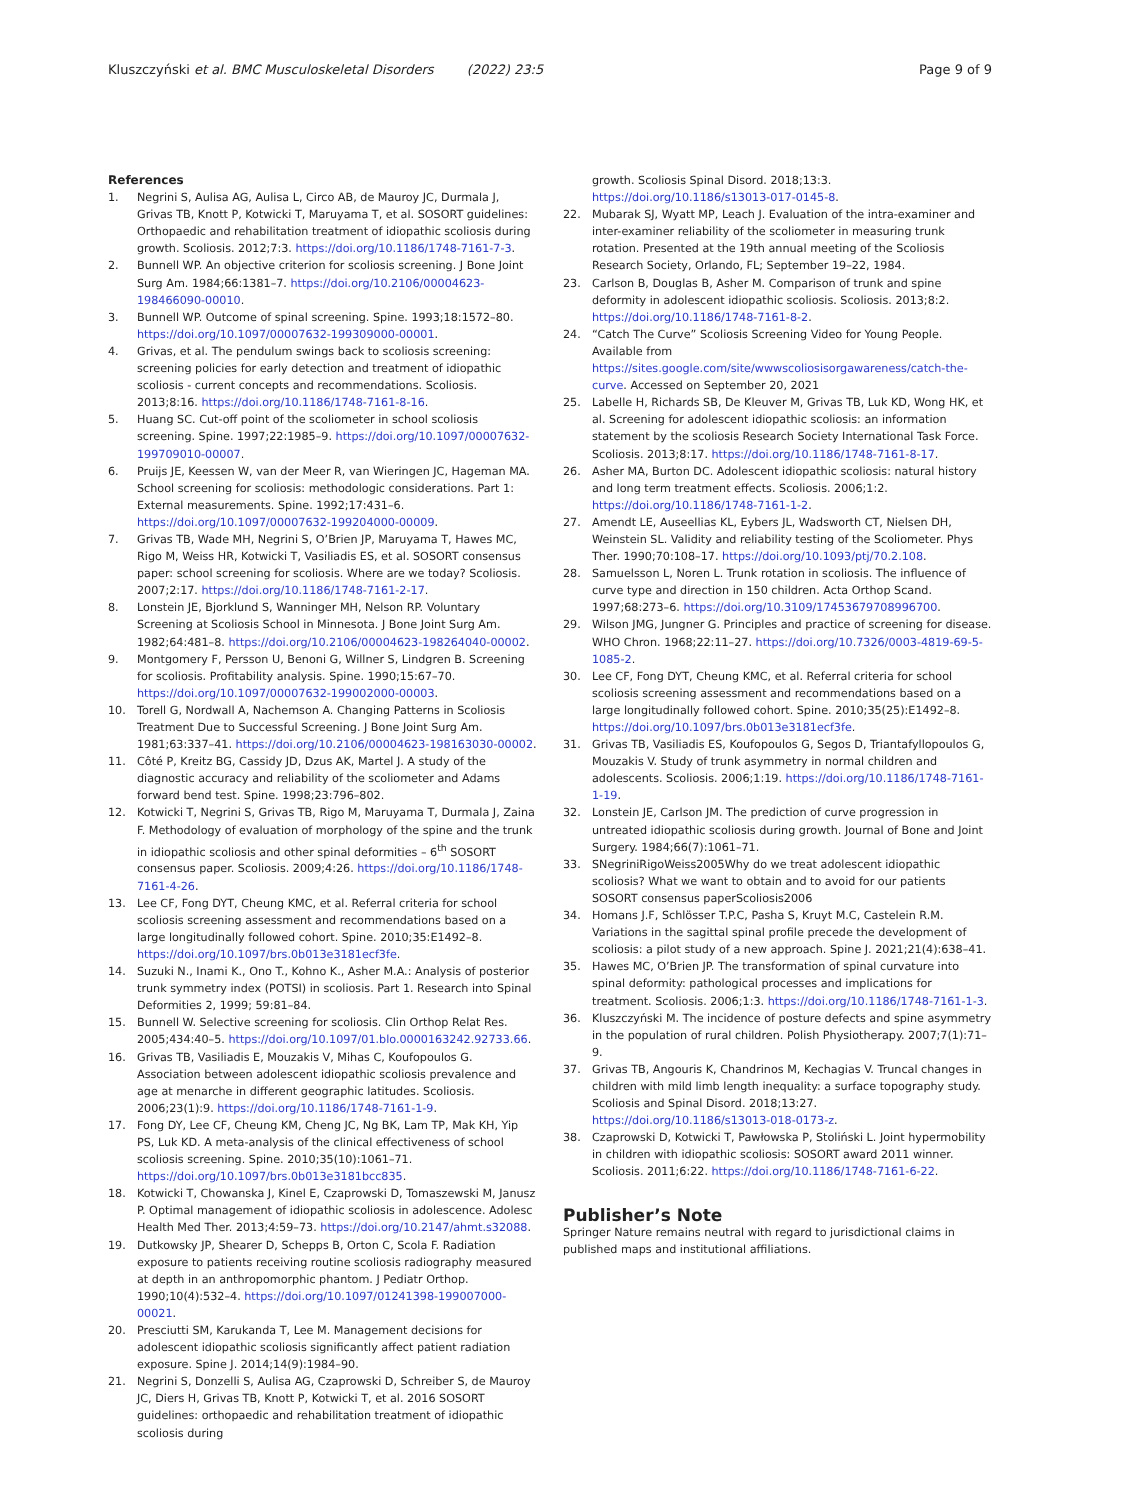Kluszczyński et al. BMC Musculoskeletal Disorders (2022) 23:5
Page 9 of 9
References
1. Negrini S, Aulisa AG, Aulisa L, Circo AB, de Mauroy JC, Durmala J, Grivas TB, Knott P, Kotwicki T, Maruyama T, et al. SOSORT guidelines: Orthopaedic and rehabilitation treatment of idiopathic scoliosis during growth. Scoliosis. 2012;7:3. https://doi.org/10.1186/1748-7161-7-3.
2. Bunnell WP. An objective criterion for scoliosis screening. J Bone Joint Surg Am. 1984;66:1381–7. https://doi.org/10.2106/00004623-198466090-00010.
3. Bunnell WP. Outcome of spinal screening. Spine. 1993;18:1572–80. https://doi.org/10.1097/00007632-199309000-00001.
4. Grivas, et al. The pendulum swings back to scoliosis screening: screening policies for early detection and treatment of idiopathic scoliosis - current concepts and recommendations. Scoliosis. 2013;8:16. https://doi.org/10.1186/1748-7161-8-16.
5. Huang SC. Cut-off point of the scoliometer in school scoliosis screening. Spine. 1997;22:1985–9. https://doi.org/10.1097/00007632-199709010-00007.
6. Pruijs JE, Keessen W, van der Meer R, van Wieringen JC, Hageman MA. School screening for scoliosis: methodologic considerations. Part 1: External measurements. Spine. 1992;17:431–6. https://doi.org/10.1097/00007632-199204000-00009.
7. Grivas TB, Wade MH, Negrini S, O’Brien JP, Maruyama T, Hawes MC, Rigo M, Weiss HR, Kotwicki T, Vasiliadis ES, et al. SOSORT consensus paper: school screening for scoliosis. Where are we today? Scoliosis. 2007;2:17. https://doi.org/10.1186/1748-7161-2-17.
8. Lonstein JE, Bjorklund S, Wanninger MH, Nelson RP. Voluntary Screening at Scoliosis School in Minnesota. J Bone Joint Surg Am. 1982;64:481–8. https://doi.org/10.2106/00004623-198264040-00002.
9. Montgomery F, Persson U, Benoni G, Willner S, Lindgren B. Screening for scoliosis. Profitability analysis. Spine. 1990;15:67–70. https://doi.org/10.1097/00007632-199002000-00003.
10. Torell G, Nordwall A, Nachemson A. Changing Patterns in Scoliosis Treatment Due to Successful Screening. J Bone Joint Surg Am. 1981;63:337–41. https://doi.org/10.2106/00004623-198163030-00002.
11. Côté P, Kreitz BG, Cassidy JD, Dzus AK, Martel J. A study of the diagnostic accuracy and reliability of the scoliometer and Adams forward bend test. Spine. 1998;23:796–802.
12. Kotwicki T, Negrini S, Grivas TB, Rigo M, Maruyama T, Durmala J, Zaina F. Methodology of evaluation of morphology of the spine and the trunk in idiopathic scoliosis and other spinal deformities – 6<sup>th</sup> SOSORT consensus paper. Scoliosis. 2009;4:26. https://doi.org/10.1186/1748-7161-4-26.
13. Lee CF, Fong DYT, Cheung KMC, et al. Referral criteria for school scoliosis screening assessment and recommendations based on a large longitudinally followed cohort. Spine. 2010;35:E1492–8. https://doi.org/10.1097/brs.0b013e3181ecf3fe.
14. Suzuki N., Inami K., Ono T., Kohno K., Asher M.A.: Analysis of posterior trunk symmetry index (POTSI) in scoliosis. Part 1. Research into Spinal Deformities 2, 1999; 59:81–84.
15. Bunnell W. Selective screening for scoliosis. Clin Orthop Relat Res. 2005;434:40–5. https://doi.org/10.1097/01.blo.0000163242.92733.66.
16. Grivas TB, Vasiliadis E, Mouzakis V, Mihas C, Koufopoulos G. Association between adolescent idiopathic scoliosis prevalence and age at menarche in different geographic latitudes. Scoliosis. 2006;23(1):9. https://doi.org/10.1186/1748-7161-1-9.
17. Fong DY, Lee CF, Cheung KM, Cheng JC, Ng BK, Lam TP, Mak KH, Yip PS, Luk KD. A meta-analysis of the clinical effectiveness of school scoliosis screening. Spine. 2010;35(10):1061–71. https://doi.org/10.1097/brs.0b013e3181bcc835.
18. Kotwicki T, Chowanska J, Kinel E, Czaprowski D, Tomaszewski M, Janusz P. Optimal management of idiopathic scoliosis in adolescence. Adolesc Health Med Ther. 2013;4:59–73. https://doi.org/10.2147/ahmt.s32088.
19. Dutkowsky JP, Shearer D, Schepps B, Orton C, Scola F. Radiation exposure to patients receiving routine scoliosis radiography measured at depth in an anthropomorphic phantom. J Pediatr Orthop. 1990;10(4):532–4. https://doi.org/10.1097/01241398-199007000-00021.
20. Presciutti SM, Karukanda T, Lee M. Management decisions for adolescent idiopathic scoliosis significantly affect patient radiation exposure. Spine J. 2014;14(9):1984–90.
21. Negrini S, Donzelli S, Aulisa AG, Czaprowski D, Schreiber S, de Mauroy JC, Diers H, Grivas TB, Knott P, Kotwicki T, et al. 2016 SOSORT guidelines: orthopaedic and rehabilitation treatment of idiopathic scoliosis during
growth. Scoliosis Spinal Disord. 2018;13:3. https://doi.org/10.1186/s13013-017-0145-8.
22. Mubarak SJ, Wyatt MP, Leach J. Evaluation of the intra-examiner and inter-examiner reliability of the scoliometer in measuring trunk rotation. Presented at the 19th annual meeting of the Scoliosis Research Society, Orlando, FL; September 19–22, 1984.
23. Carlson B, Douglas B, Asher M. Comparison of trunk and spine deformity in adolescent idiopathic scoliosis. Scoliosis. 2013;8:2. https://doi.org/10.1186/1748-7161-8-2.
24. “Catch The Curve” Scoliosis Screening Video for Young People. Available from https://sites.google.com/site/wwwscoliosisorgawareness/catch-the-curve. Accessed on September 20, 2021
25. Labelle H, Richards SB, De Kleuver M, Grivas TB, Luk KD, Wong HK, et al. Screening for adolescent idiopathic scoliosis: an information statement by the scoliosis Research Society International Task Force. Scoliosis. 2013;8:17. https://doi.org/10.1186/1748-7161-8-17.
26. Asher MA, Burton DC. Adolescent idiopathic scoliosis: natural history and long term treatment effects. Scoliosis. 2006;1:2. https://doi.org/10.1186/1748-7161-1-2.
27. Amendt LE, Auseellias KL, Eybers JL, Wadsworth CT, Nielsen DH, Weinstein SL. Validity and reliability testing of the Scoliometer. Phys Ther. 1990;70:108–17. https://doi.org/10.1093/ptj/70.2.108.
28. Samuelsson L, Noren L. Trunk rotation in scoliosis. The influence of curve type and direction in 150 children. Acta Orthop Scand. 1997;68:273–6. https://doi.org/10.3109/17453679708996700.
29. Wilson JMG, Jungner G. Principles and practice of screening for disease. WHO Chron. 1968;22:11–27. https://doi.org/10.7326/0003-4819-69-5-1085-2.
30. Lee CF, Fong DYT, Cheung KMC, et al. Referral criteria for school scoliosis screening assessment and recommendations based on a large longitudinally followed cohort. Spine. 2010;35(25):E1492–8. https://doi.org/10.1097/brs.0b013e3181ecf3fe.
31. Grivas TB, Vasiliadis ES, Koufopoulos G, Segos D, Triantafyllopoulos G, Mouzakis V. Study of trunk asymmetry in normal children and adolescents. Scoliosis. 2006;1:19. https://doi.org/10.1186/1748-7161-1-19.
32. Lonstein JE, Carlson JM. The prediction of curve progression in untreated idiopathic scoliosis during growth. Journal of Bone and Joint Surgery. 1984;66(7):1061–71.
33. SNegriniRigoWeiss2005Why do we treat adolescent idiopathic scoliosis? What we want to obtain and to avoid for our patients SOSORT consensus paperScoliosis2006
34. Homans J.F, Schlösser T.P.C, Pasha S, Kruyt M.C, Castelein R.M. Variations in the sagittal spinal profile precede the development of scoliosis: a pilot study of a new approach. Spine J. 2021;21(4):638–41.
35. Hawes MC, O’Brien JP. The transformation of spinal curvature into spinal deformity: pathological processes and implications for treatment. Scoliosis. 2006;1:3. https://doi.org/10.1186/1748-7161-1-3.
36. Kluszczyński M. The incidence of posture defects and spine asymmetry in the population of rural children. Polish Physiotherapy. 2007;7(1):71–9.
37. Grivas TB, Angouris K, Chandrinos M, Kechagias V. Truncal changes in children with mild limb length inequality: a surface topography study. Scoliosis and Spinal Disord. 2018;13:27. https://doi.org/10.1186/s13013-018-0173-z.
38. Czaprowski D, Kotwicki T, Pawłowska P, Stoliński L. Joint hypermobility in children with idiopathic scoliosis: SOSORT award 2011 winner. Scoliosis. 2011;6:22. https://doi.org/10.1186/1748-7161-6-22.
Publisher’s Note
Springer Nature remains neutral with regard to jurisdictional claims in published maps and institutional affiliations.